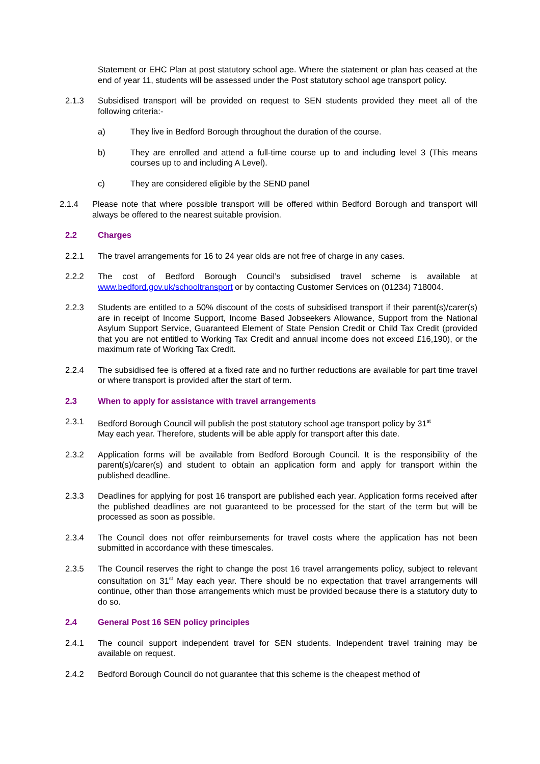Statement or EHC Plan at post statutory school age. Where the statement or plan has ceased at the end of year 11, students will be assessed under the Post statutory school age transport policy.
2.1.3 Subsidised transport will be provided on request to SEN students provided they meet all of the following criteria:-
a) They live in Bedford Borough throughout the duration of the course.
b) They are enrolled and attend a full-time course up to and including level 3 (This means courses up to and including A Level).
c) They are considered eligible by the SEND panel
2.1.4 Please note that where possible transport will be offered within Bedford Borough and transport will always be offered to the nearest suitable provision.
2.2 Charges
2.2.1 The travel arrangements for 16 to 24 year olds are not free of charge in any cases.
2.2.2 The cost of Bedford Borough Council’s subsidised travel scheme is available at www.bedford.gov.uk/schooltransport or by contacting Customer Services on (01234) 718004.
2.2.3 Students are entitled to a 50% discount of the costs of subsidised transport if their parent(s)/carer(s) are in receipt of Income Support, Income Based Jobseekers Allowance, Support from the National Asylum Support Service, Guaranteed Element of State Pension Credit or Child Tax Credit (provided that you are not entitled to Working Tax Credit and annual income does not exceed £16,190), or the maximum rate of Working Tax Credit.
2.2.4 The subsidised fee is offered at a fixed rate and no further reductions are available for part time travel or where transport is provided after the start of term.
2.3 When to apply for assistance with travel arrangements
2.3.1 Bedford Borough Council will publish the post statutory school age transport policy by 31<sup>st</sup>
May each year. Therefore, students will be able apply for transport after this date.
2.3.2 Application forms will be available from Bedford Borough Council. It is the responsibility of the parent(s)/carer(s) and student to obtain an application form and apply for transport within the published deadline.
2.3.3 Deadlines for applying for post 16 transport are published each year. Application forms received after the published deadlines are not guaranteed to be processed for the start of the term but will be processed as soon as possible.
2.3.4 The Council does not offer reimbursements for travel costs where the application has not been submitted in accordance with these timescales.
2.3.5 The Council reserves the right to change the post 16 travel arrangements policy, subject to relevant consultation on 31<sup>st</sup> May each year. There should be no expectation that travel arrangements will continue, other than those arrangements which must be provided because there is a statutory duty to do so.
2.4 General Post 16 SEN policy principles
2.4.1 The council support independent travel for SEN students. Independent travel training may be available on request.
2.4.2 Bedford Borough Council do not guarantee that this scheme is the cheapest method of